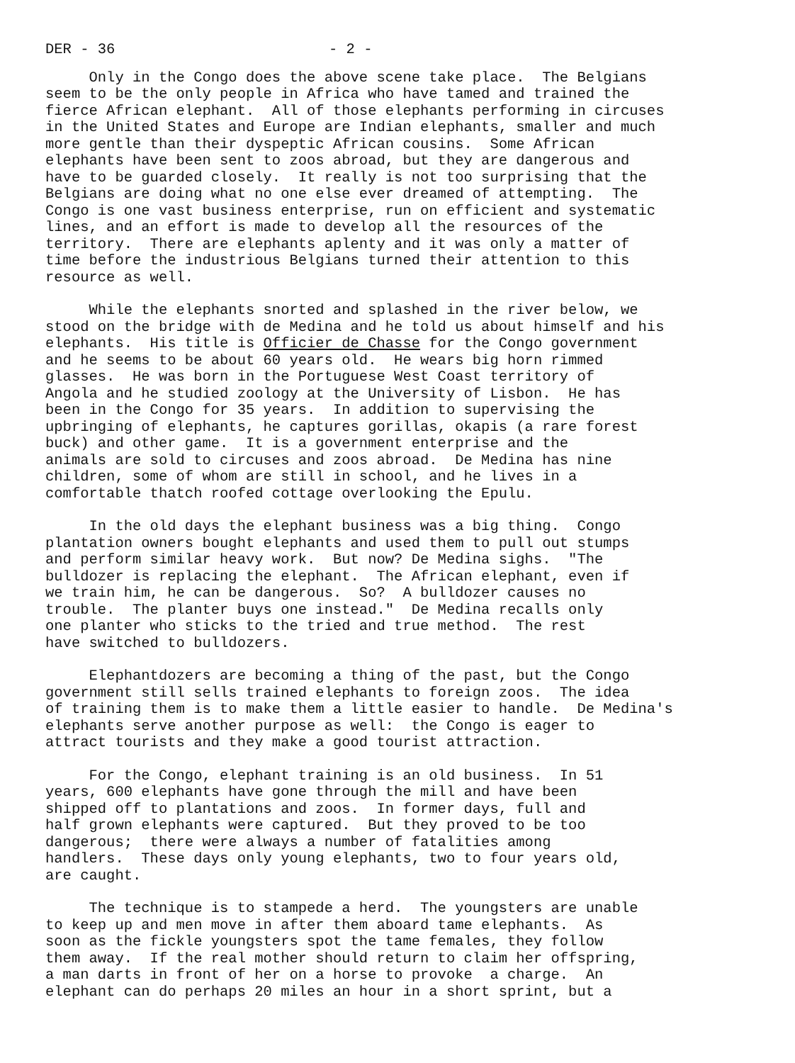DER - 36 - 2 -
Only in the Congo does the above scene take place. The Belgians seem to be the only people in Africa who have tamed and trained the fierce African elephant. All of those elephants performing in circuses in the United States and Europe are Indian elephants, smaller and much more gentle than their dyspeptic African cousins. Some African elephants have been sent to zoos abroad, but they are dangerous and have to be guarded closely. It really is not too surprising that the Belgians are doing what no one else ever dreamed of attempting. The Congo is one vast business enterprise, run on efficient and systematic lines, and an effort is made to develop all the resources of the territory. There are elephants aplenty and it was only a matter of time before the industrious Belgians turned their attention to this resource as well.
While the elephants snorted and splashed in the river below, we stood on the bridge with de Medina and he told us about himself and his elephants. His title is Officier de Chasse for the Congo government and he seems to be about 60 years old. He wears big horn rimmed glasses. He was born in the Portuguese West Coast territory of Angola and he studied zoology at the University of Lisbon. He has been in the Congo for 35 years. In addition to supervising the upbringing of elephants, he captures gorillas, okapis (a rare forest buck) and other game. It is a government enterprise and the animals are sold to circuses and zoos abroad. De Medina has nine children, some of whom are still in school, and he lives in a comfortable thatch roofed cottage overlooking the Epulu.
In the old days the elephant business was a big thing. Congo plantation owners bought elephants and used them to pull out stumps and perform similar heavy work. But now? De Medina sighs. "The bulldozer is replacing the elephant. The African elephant, even if we train him, he can be dangerous. So? A bulldozer causes no trouble. The planter buys one instead." De Medina recalls only one planter who sticks to the tried and true method. The rest have switched to bulldozers.
Elephantdozers are becoming a thing of the past, but the Congo government still sells trained elephants to foreign zoos. The idea of training them is to make them a little easier to handle. De Medina's elephants serve another purpose as well: the Congo is eager to attract tourists and they make a good tourist attraction.
For the Congo, elephant training is an old business. In 51 years, 600 elephants have gone through the mill and have been shipped off to plantations and zoos. In former days, full and half grown elephants were captured. But they proved to be too dangerous; there were always a number of fatalities among handlers. These days only young elephants, two to four years old, are caught.
The technique is to stampede a herd. The youngsters are unable to keep up and men move in after them aboard tame elephants. As soon as the fickle youngsters spot the tame females, they follow them away. If the real mother should return to claim her offspring, a man darts in front of her on a horse to provoke a charge. An elephant can do perhaps 20 miles an hour in a short sprint, but a